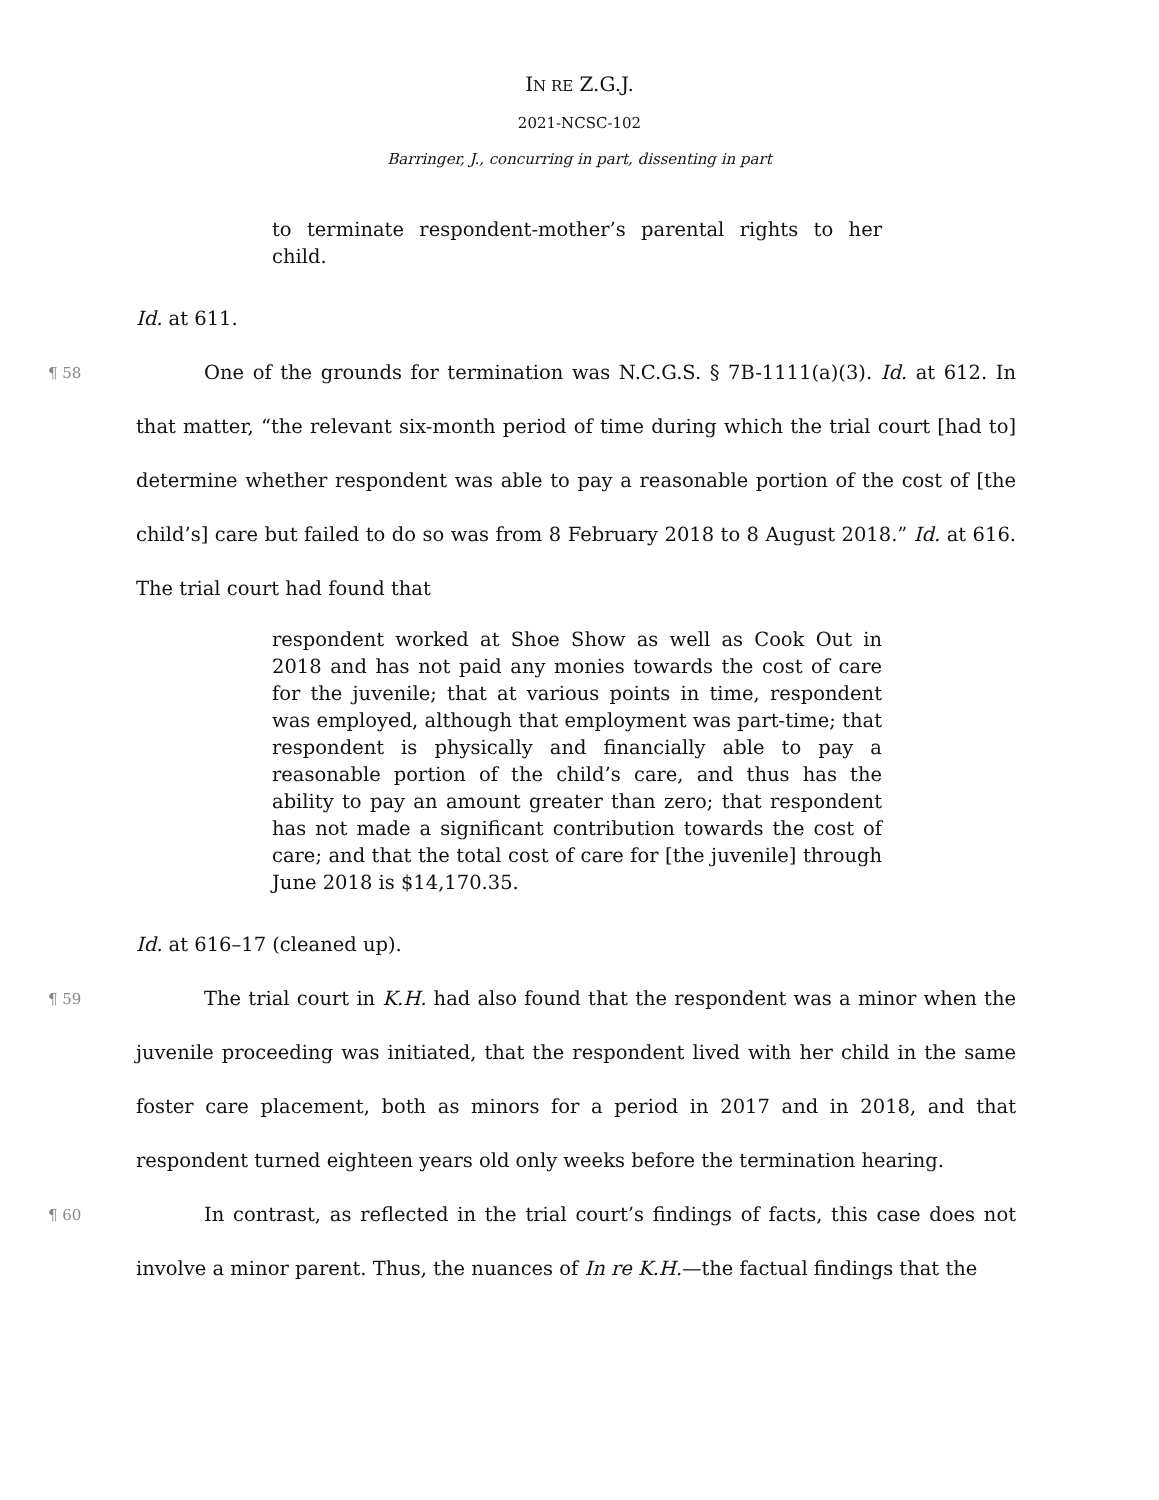IN RE Z.G.J.
2021-NCSC-102
Barringer, J., concurring in part, dissenting in part
to terminate respondent-mother’s parental rights to her child.
Id. at 611.
¶ 58
One of the grounds for termination was N.C.G.S. § 7B-1111(a)(3). Id. at 612. In that matter, “the relevant six-month period of time during which the trial court [had to] determine whether respondent was able to pay a reasonable portion of the cost of [the child’s] care but failed to do so was from 8 February 2018 to 8 August 2018.” Id. at 616. The trial court had found that
respondent worked at Shoe Show as well as Cook Out in 2018 and has not paid any monies towards the cost of care for the juvenile; that at various points in time, respondent was employed, although that employment was part-time; that respondent is physically and financially able to pay a reasonable portion of the child’s care, and thus has the ability to pay an amount greater than zero; that respondent has not made a significant contribution towards the cost of care; and that the total cost of care for [the juvenile] through June 2018 is $14,170.35.
Id. at 616–17 (cleaned up).
¶ 59
The trial court in K.H. had also found that the respondent was a minor when the juvenile proceeding was initiated, that the respondent lived with her child in the same foster care placement, both as minors for a period in 2017 and in 2018, and that respondent turned eighteen years old only weeks before the termination hearing.
¶ 60
In contrast, as reflected in the trial court’s findings of facts, this case does not involve a minor parent. Thus, the nuances of In re K.H.—the factual findings that the